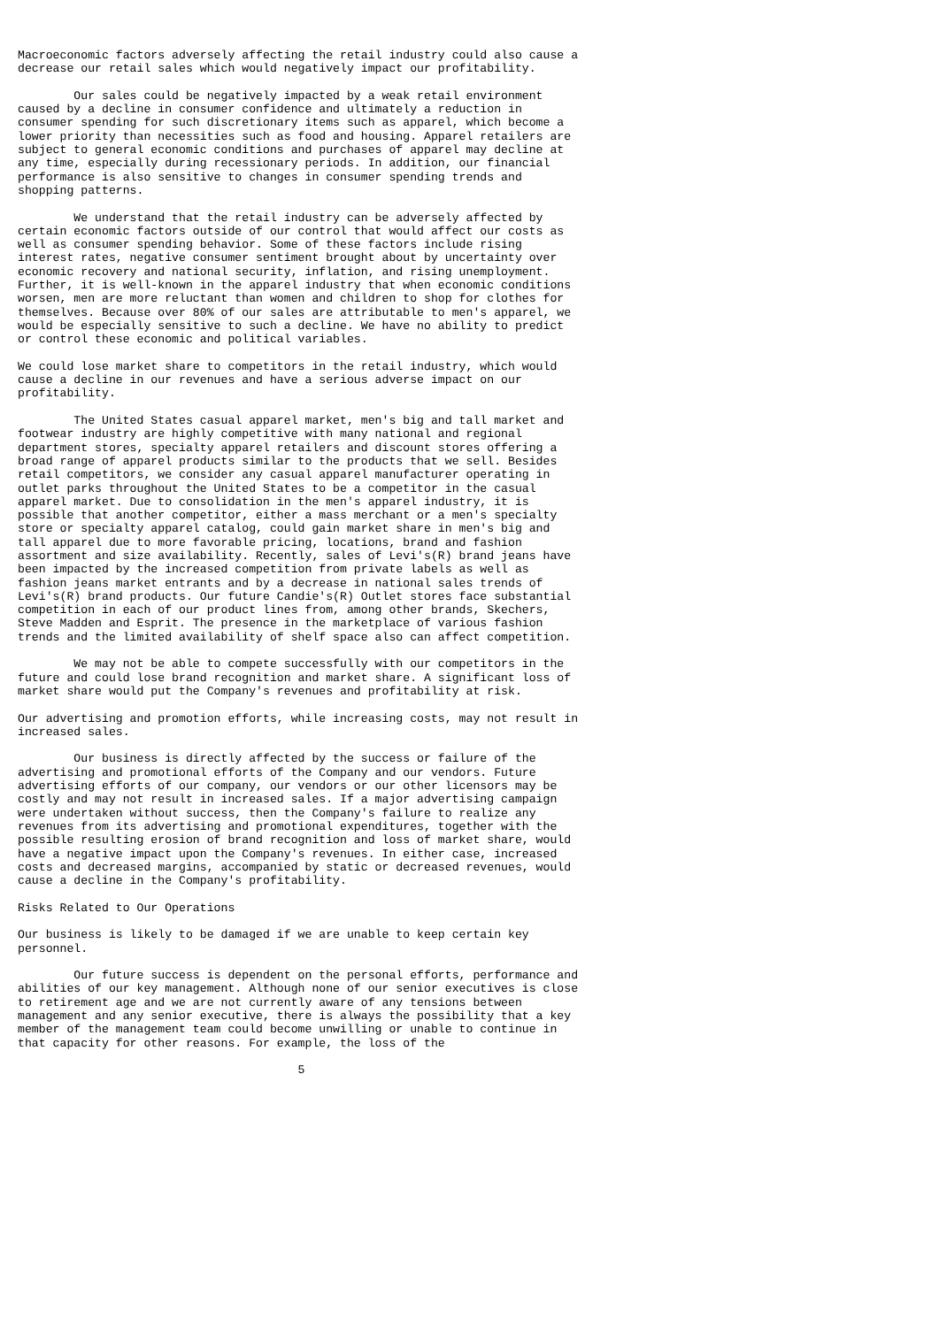Macroeconomic factors adversely affecting the retail industry could also cause a
decrease our retail sales which would negatively impact our profitability.

        Our sales could be negatively impacted by a weak retail environment
caused by a decline in consumer confidence and ultimately a reduction in
consumer spending for such discretionary items such as apparel, which become a
lower priority than necessities such as food and housing. Apparel retailers are
subject to general economic conditions and purchases of apparel may decline at
any time, especially during recessionary periods. In addition, our financial
performance is also sensitive to changes in consumer spending trends and
shopping patterns.

        We understand that the retail industry can be adversely affected by
certain economic factors outside of our control that would affect our costs as
well as consumer spending behavior. Some of these factors include rising
interest rates, negative consumer sentiment brought about by uncertainty over
economic recovery and national security, inflation, and rising unemployment.
Further, it is well-known in the apparel industry that when economic conditions
worsen, men are more reluctant than women and children to shop for clothes for
themselves. Because over 80% of our sales are attributable to men's apparel, we
would be especially sensitive to such a decline. We have no ability to predict
or control these economic and political variables.

We could lose market share to competitors in the retail industry, which would
cause a decline in our revenues and have a serious adverse impact on our
profitability.

        The United States casual apparel market, men's big and tall market and
footwear industry are highly competitive with many national and regional
department stores, specialty apparel retailers and discount stores offering a
broad range of apparel products similar to the products that we sell. Besides
retail competitors, we consider any casual apparel manufacturer operating in
outlet parks throughout the United States to be a competitor in the casual
apparel market. Due to consolidation in the men's apparel industry, it is
possible that another competitor, either a mass merchant or a men's specialty
store or specialty apparel catalog, could gain market share in men's big and
tall apparel due to more favorable pricing, locations, brand and fashion
assortment and size availability. Recently, sales of Levi's(R) brand jeans have
been impacted by the increased competition from private labels as well as
fashion jeans market entrants and by a decrease in national sales trends of
Levi's(R) brand products. Our future Candie's(R) Outlet stores face substantial
competition in each of our product lines from, among other brands, Skechers,
Steve Madden and Esprit. The presence in the marketplace of various fashion
trends and the limited availability of shelf space also can affect competition.

        We may not be able to compete successfully with our competitors in the
future and could lose brand recognition and market share. A significant loss of
market share would put the Company's revenues and profitability at risk.

Our advertising and promotion efforts, while increasing costs, may not result in
increased sales.

        Our business is directly affected by the success or failure of the
advertising and promotional efforts of the Company and our vendors. Future
advertising efforts of our company, our vendors or our other licensors may be
costly and may not result in increased sales. If a major advertising campaign
were undertaken without success, then the Company's failure to realize any
revenues from its advertising and promotional expenditures, together with the
possible resulting erosion of brand recognition and loss of market share, would
have a negative impact upon the Company's revenues. In either case, increased
costs and decreased margins, accompanied by static or decreased revenues, would
cause a decline in the Company's profitability.

Risks Related to Our Operations

Our business is likely to be damaged if we are unable to keep certain key
personnel.

        Our future success is dependent on the personal efforts, performance and
abilities of our key management. Although none of our senior executives is close
to retirement age and we are not currently aware of any tensions between
management and any senior executive, there is always the possibility that a key
member of the management team could become unwilling or unable to continue in
that capacity for other reasons. For example, the loss of the

                                        5